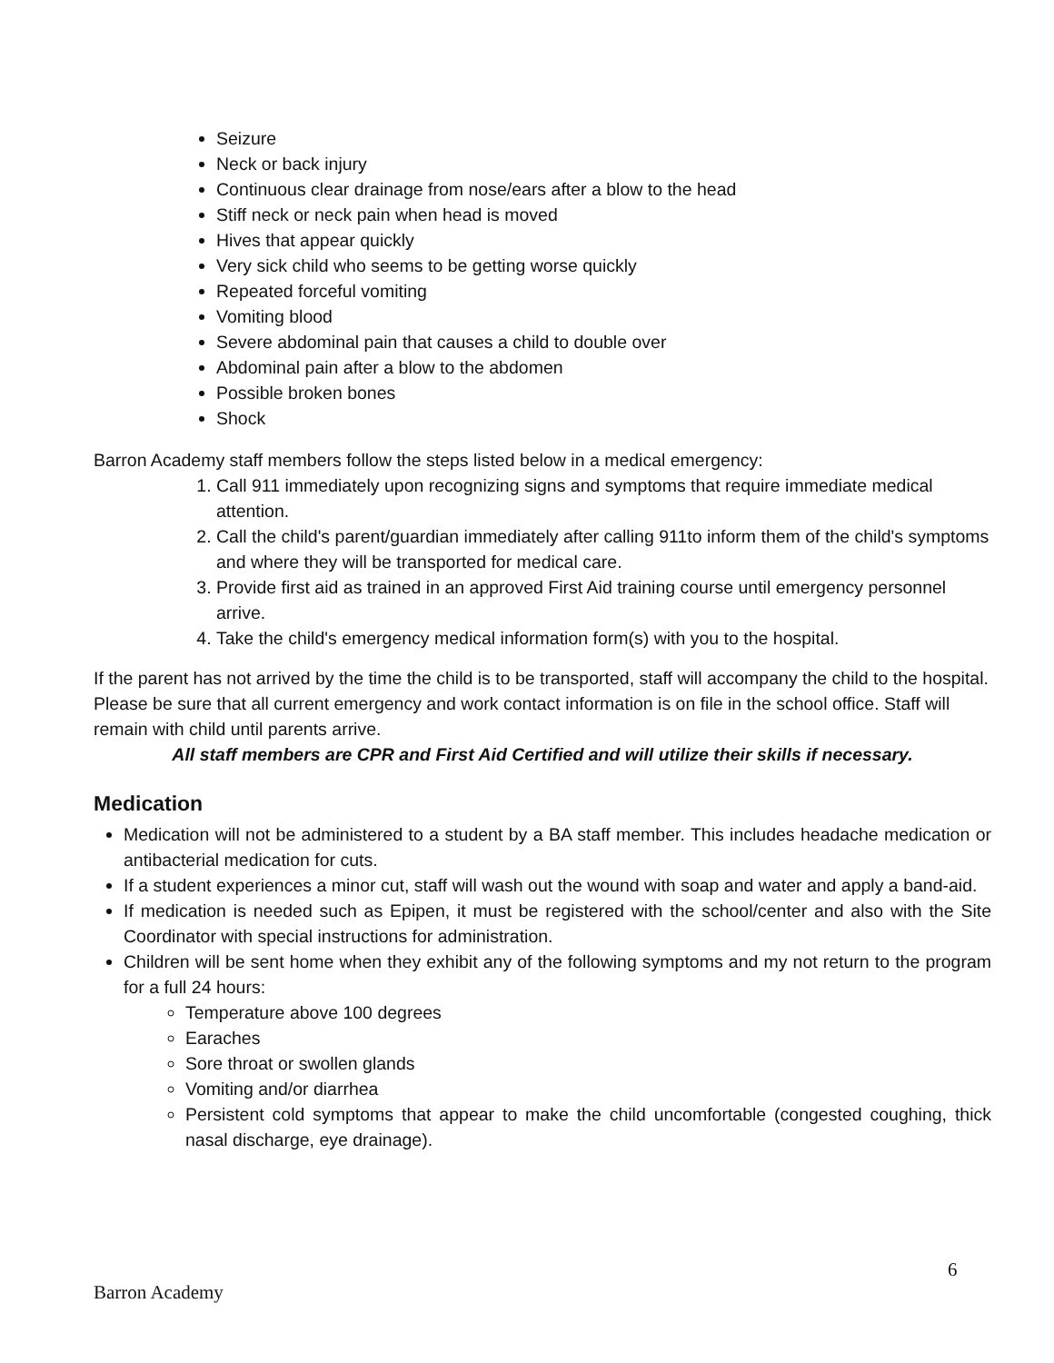Seizure
Neck or back injury
Continuous clear drainage from nose/ears after a blow to the head
Stiff neck or neck pain when head is moved
Hives that appear quickly
Very sick child who seems to be getting worse quickly
Repeated forceful vomiting
Vomiting blood
Severe abdominal pain that causes a child to double over
Abdominal pain after a blow to the abdomen
Possible broken bones
Shock
Barron Academy staff members follow the steps listed below in a medical emergency:
1. Call 911 immediately upon recognizing signs and symptoms that require immediate medical attention.
2. Call the child's parent/guardian immediately after calling 911to inform them of the child's symptoms and where they will be transported for medical care.
3. Provide first aid as trained in an approved First Aid training course until emergency personnel arrive.
4. Take the child's emergency medical information form(s) with you to the hospital.
If the parent has not arrived by the time the child is to be transported, staff will accompany the child to the hospital. Please be sure that all current emergency and work contact information is on file in the school office. Staff will remain with child until parents arrive.
All staff members are CPR and First Aid Certified and will utilize their skills if necessary.
Medication
Medication will not be administered to a student by a BA staff member. This includes headache medication or antibacterial medication for cuts.
If a student experiences a minor cut, staff will wash out the wound with soap and water and apply a band-aid.
If medication is needed such as Epipen, it must be registered with the school/center and also with the Site Coordinator with special instructions for administration.
Children will be sent home when they exhibit any of the following symptoms and my not return to the program for a full 24 hours:
Temperature above 100 degrees
Earaches
Sore throat or swollen glands
Vomiting and/or diarrhea
Persistent cold symptoms that appear to make the child uncomfortable (congested coughing, thick nasal discharge, eye drainage).
6
Barron Academy